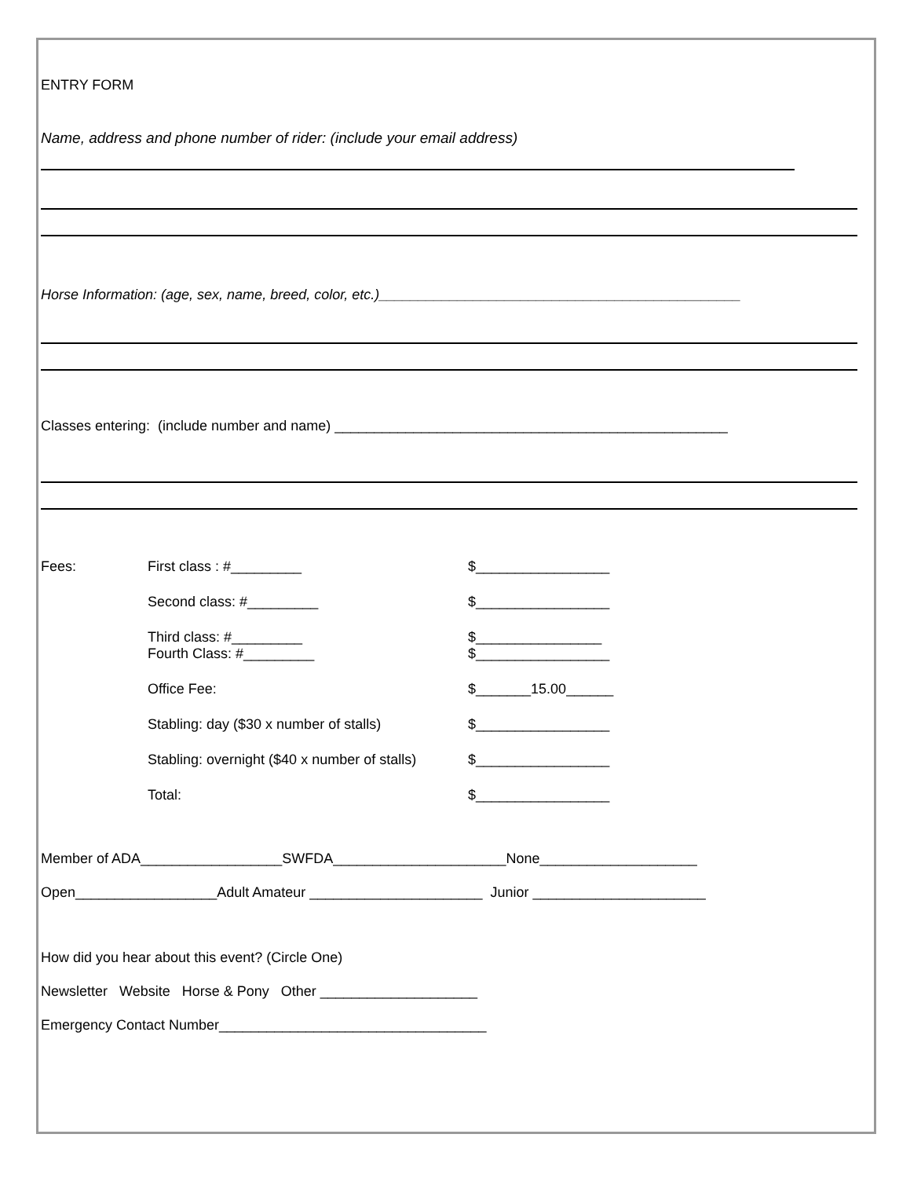ENTRY FORM
Name, address and phone number of rider: (include your email address)
Horse Information: (age, sex, name, breed, color, etc.)______________________________________________
Classes entering: (include number and name) __________________________________________________
Fees:
First class : #_________
$_________________
Second class: #_________
$_________________
Third class: #_________
Fourth Class: #_________
$________________
$_________________
Office Fee:
$_______15.00______
Stabling: day ($30 x number of stalls)
$_________________
Stabling: overnight ($40 x number of stalls)
$_________________
Total:
$_________________
Member of ADA__________________SWFDA______________________None____________________
Open__________________Adult Amateur ______________________ Junior ______________________
How did you hear about this event? (Circle One)
Newsletter Website Horse & Pony Other ____________________
Emergency Contact Number__________________________________